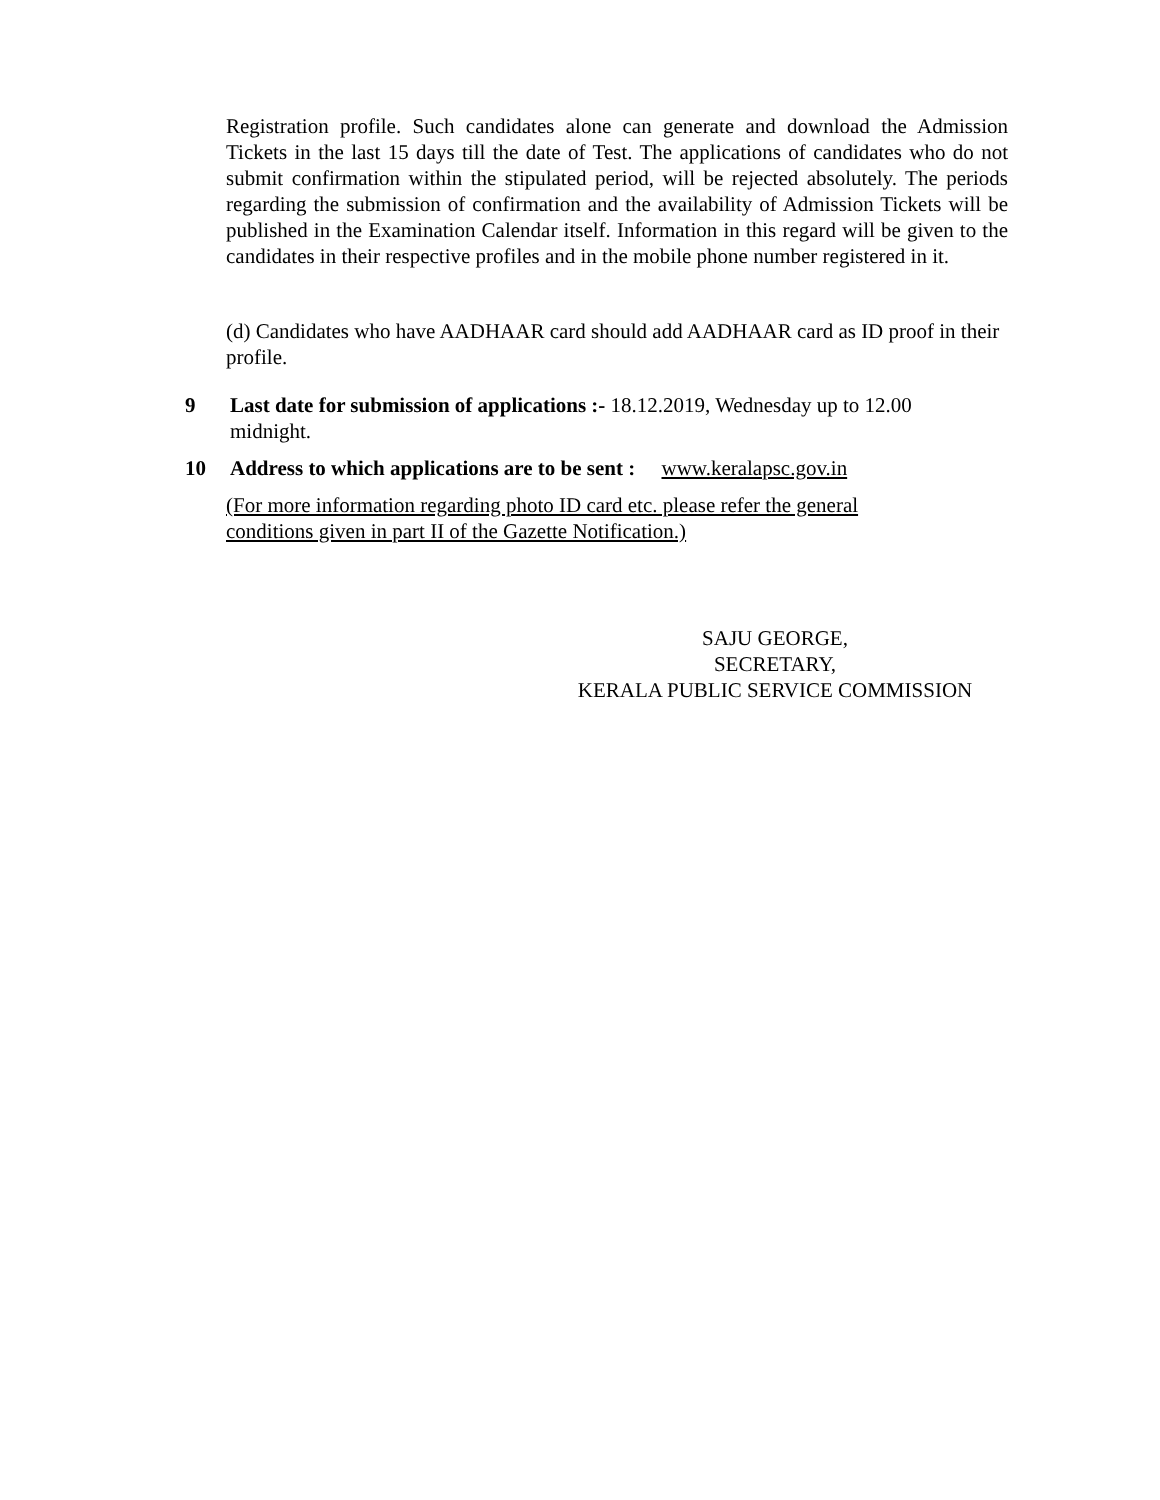Registration profile. Such candidates alone can generate and download the Admission Tickets in the last 15 days till the date of Test. The applications of candidates who do not submit confirmation within the stipulated period, will be rejected absolutely. The periods regarding the submission of confirmation and the availability of Admission Tickets will be published in the Examination Calendar itself. Information in this regard will be given to the candidates in their respective profiles and in the mobile phone number registered in it.
(d) Candidates who have AADHAAR card should add AADHAAR card as ID proof in their profile.
9 Last date for submission of applications :- 18.12.2019, Wednesday up to 12.00 midnight.
10 Address to which applications are to be sent : www.keralapsc.gov.in
(For more information regarding photo ID card etc. please refer the general
conditions given in part II of the Gazette Notification.)
SAJU GEORGE,
SECRETARY,
KERALA PUBLIC SERVICE COMMISSION